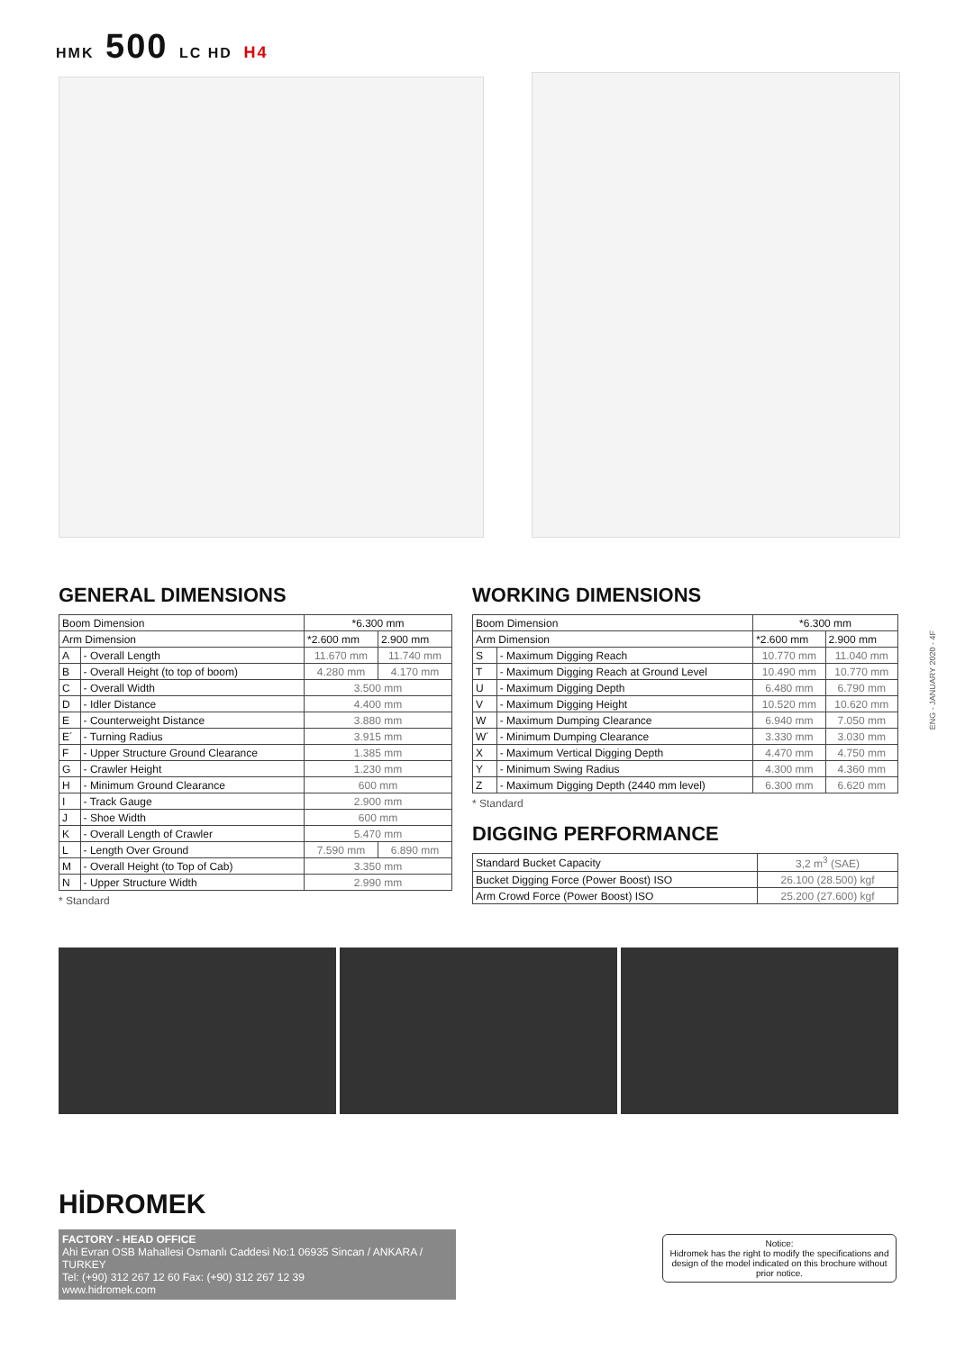HMK 500 LC HD H4
GENERAL DIMENSIONS
| Boom Dimension | | *6.300 mm | |
| Arm Dimension | | *2.600 mm | 2.900 mm |
| A | - Overall Length | 11.670 mm | 11.740 mm |
| B | - Overall Height (to top of boom) | 4.280 mm | 4.170 mm |
| C | - Overall Width | 3.500 mm | |
| D | - Idler Distance | 4.400 mm | |
| E | - Counterweight Distance | 3.880 mm | |
| E´ | - Turning Radius | 3.915 mm | |
| F | - Upper Structure Ground Clearance | 1.385 mm | |
| G | - Crawler Height | 1.230 mm | |
| H | - Minimum Ground Clearance | 600 mm | |
| I | - Track Gauge | 2.900 mm | |
| J | - Shoe Width | 600 mm | |
| K | - Overall Length of Crawler | 5.470 mm | |
| L | - Length Over Ground | 7.590 mm | 6.890 mm |
| M | - Overall Height (to Top of Cab) | 3.350 mm | |
| N | - Upper Structure Width | 2.990 mm | |
* Standard
WORKING DIMENSIONS
| Boom Dimension | | *6.300 mm | |
| Arm Dimension | | *2.600 mm | 2.900 mm |
| S | - Maximum Digging Reach | 10.770 mm | 11.040 mm |
| T | - Maximum Digging Reach at Ground Level | 10.490 mm | 10.770 mm |
| U | - Maximum Digging Depth | 6.480 mm | 6.790 mm |
| V | - Maximum Digging Height | 10.520 mm | 10.620 mm |
| W | - Maximum Dumping Clearance | 6.940 mm | 7.050 mm |
| W´ | - Minimum Dumping Clearance | 3.330 mm | 3.030 mm |
| X | - Maximum Vertical Digging Depth | 4.470 mm | 4.750 mm |
| Y | - Minimum Swing Radius | 4.300 mm | 4.360 mm |
| Z | - Maximum Digging Depth (2440 mm level) | 6.300 mm | 6.620 mm |
* Standard
DIGGING PERFORMANCE
| Standard Bucket Capacity | 3,2 m<sup>3</sup> (SAE) |
| Bucket Digging Force (Power Boost) ISO | 26.100 (28.500) kgf |
| Arm Crowd Force (Power Boost) ISO | 25.200 (27.600) kgf |
ENG - JANUARY 2020 - 4F
HİDROMEK
FACTORY - HEAD OFFICE
Ahi Evran OSB Mahallesi Osmanlı Caddesi No:1 06935 Sincan / ANKARA / TURKEY
Tel: (+90) 312 267 12 60 Fax: (+90) 312 267 12 39
www.hidromek.com
Notice:
Hidromek has the right to modify the specifications and design of the model indicated on this brochure without prior notice.